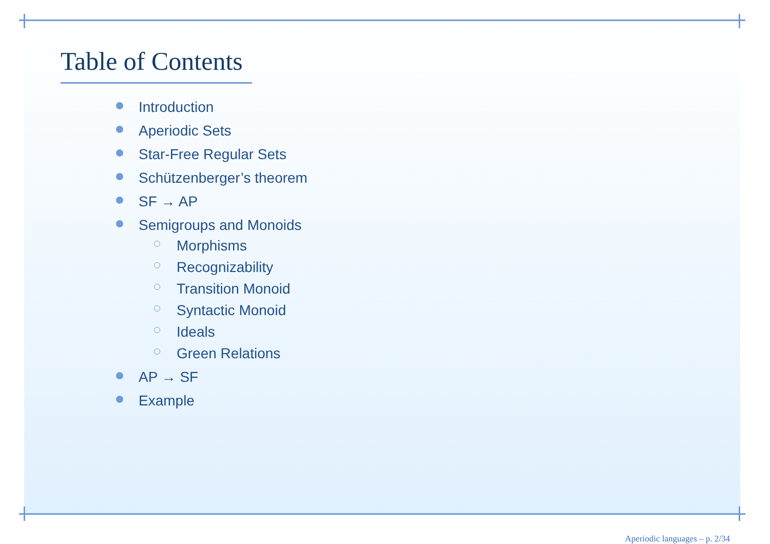Table of Contents
Introduction
Aperiodic Sets
Star-Free Regular Sets
Schützenberger’s theorem
SF → AP
Semigroups and Monoids
Morphisms
Recognizability
Transition Monoid
Syntactic Monoid
Ideals
Green Relations
AP → SF
Example
Aperiodic languages – p. 2/34